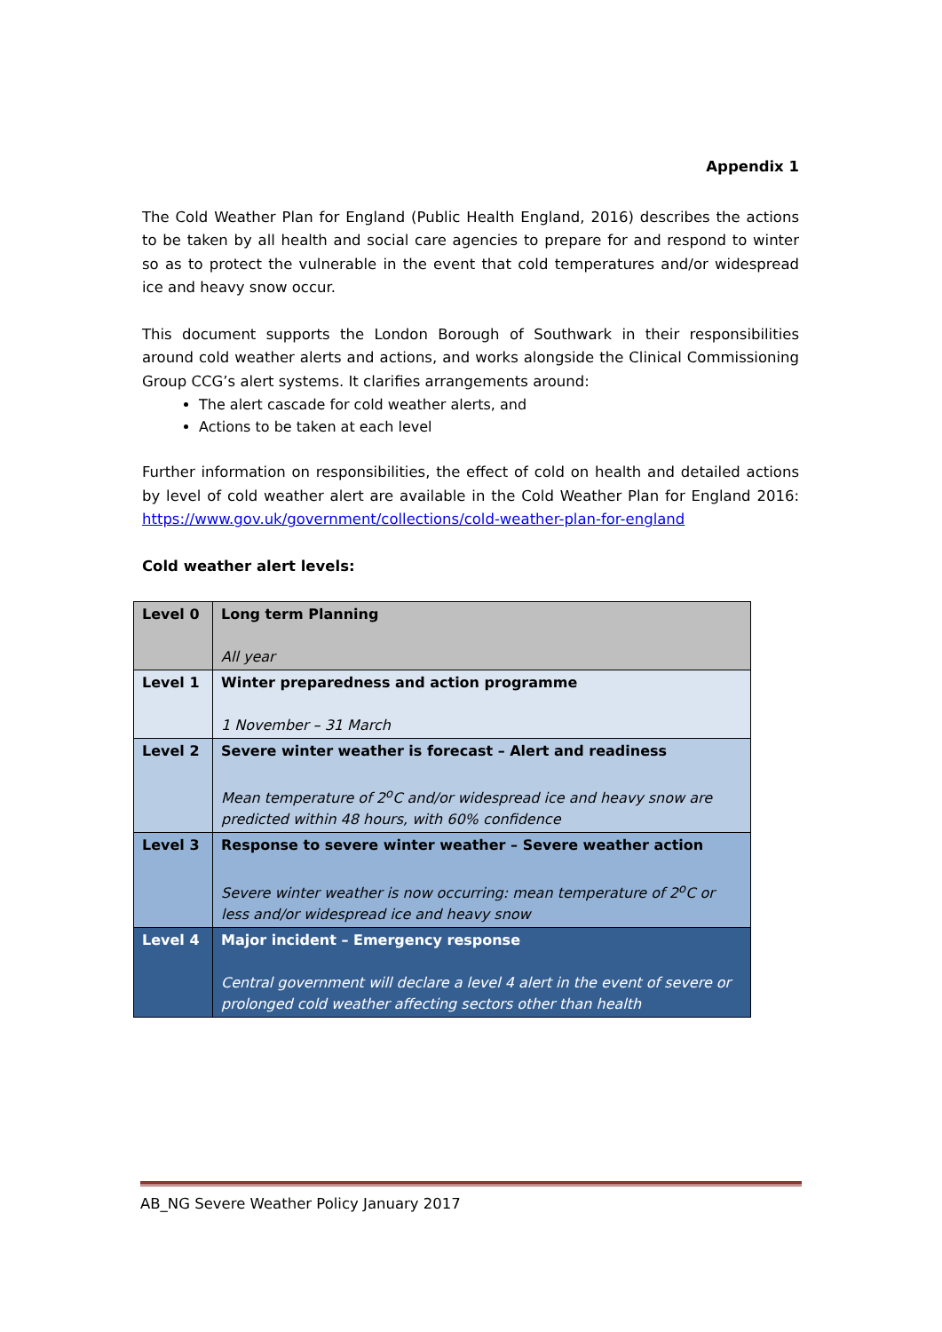Appendix 1
The Cold Weather Plan for England (Public Health England, 2016) describes the actions to be taken by all health and social care agencies to prepare for and respond to winter so as to protect the vulnerable in the event that cold temperatures and/or widespread ice and heavy snow occur.
This document supports the London Borough of Southwark in their responsibilities around cold weather alerts and actions, and works alongside the Clinical Commissioning Group CCG’s alert systems. It clarifies arrangements around:
The alert cascade for cold weather alerts, and
Actions to be taken at each level
Further information on responsibilities, the effect of cold on health and detailed actions by level of cold weather alert are available in the Cold Weather Plan for England 2016: https://www.gov.uk/government/collections/cold-weather-plan-for-england
Cold weather alert levels:
| Level 0 | Long term Planning All year |
| Level 1 | Winter preparedness and action programme 1 November – 31 March |
| Level 2 | Severe winter weather is forecast – Alert and readiness Mean temperature of 2<sup>o</sup>C and/or widespread ice and heavy snow are predicted within 48 hours, with 60% confidence |
| Level 3 | Response to severe winter weather – Severe weather action Severe winter weather is now occurring: mean temperature of 2<sup>o</sup>C or less and/or widespread ice and heavy snow |
| Level 4 | Major incident – Emergency response Central government will declare a level 4 alert in the event of severe or prolonged cold weather affecting sectors other than health |
AB_NG Severe Weather Policy January 2017